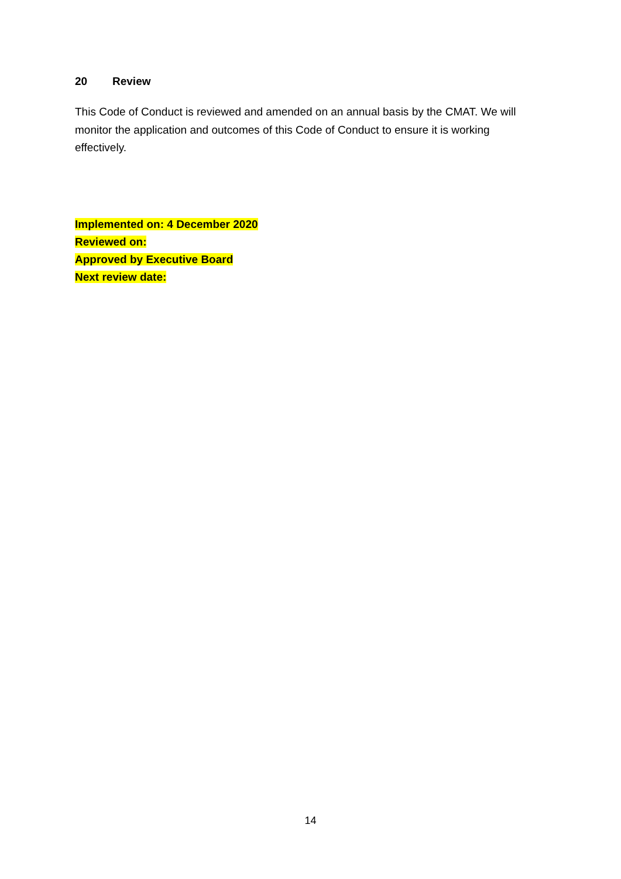20 Review
This Code of Conduct is reviewed and amended on an annual basis by the CMAT. We will monitor the application and outcomes of this Code of Conduct to ensure it is working effectively.
Implemented on: 4 December 2020
Reviewed on:
Approved by Executive Board
Next review date:
14